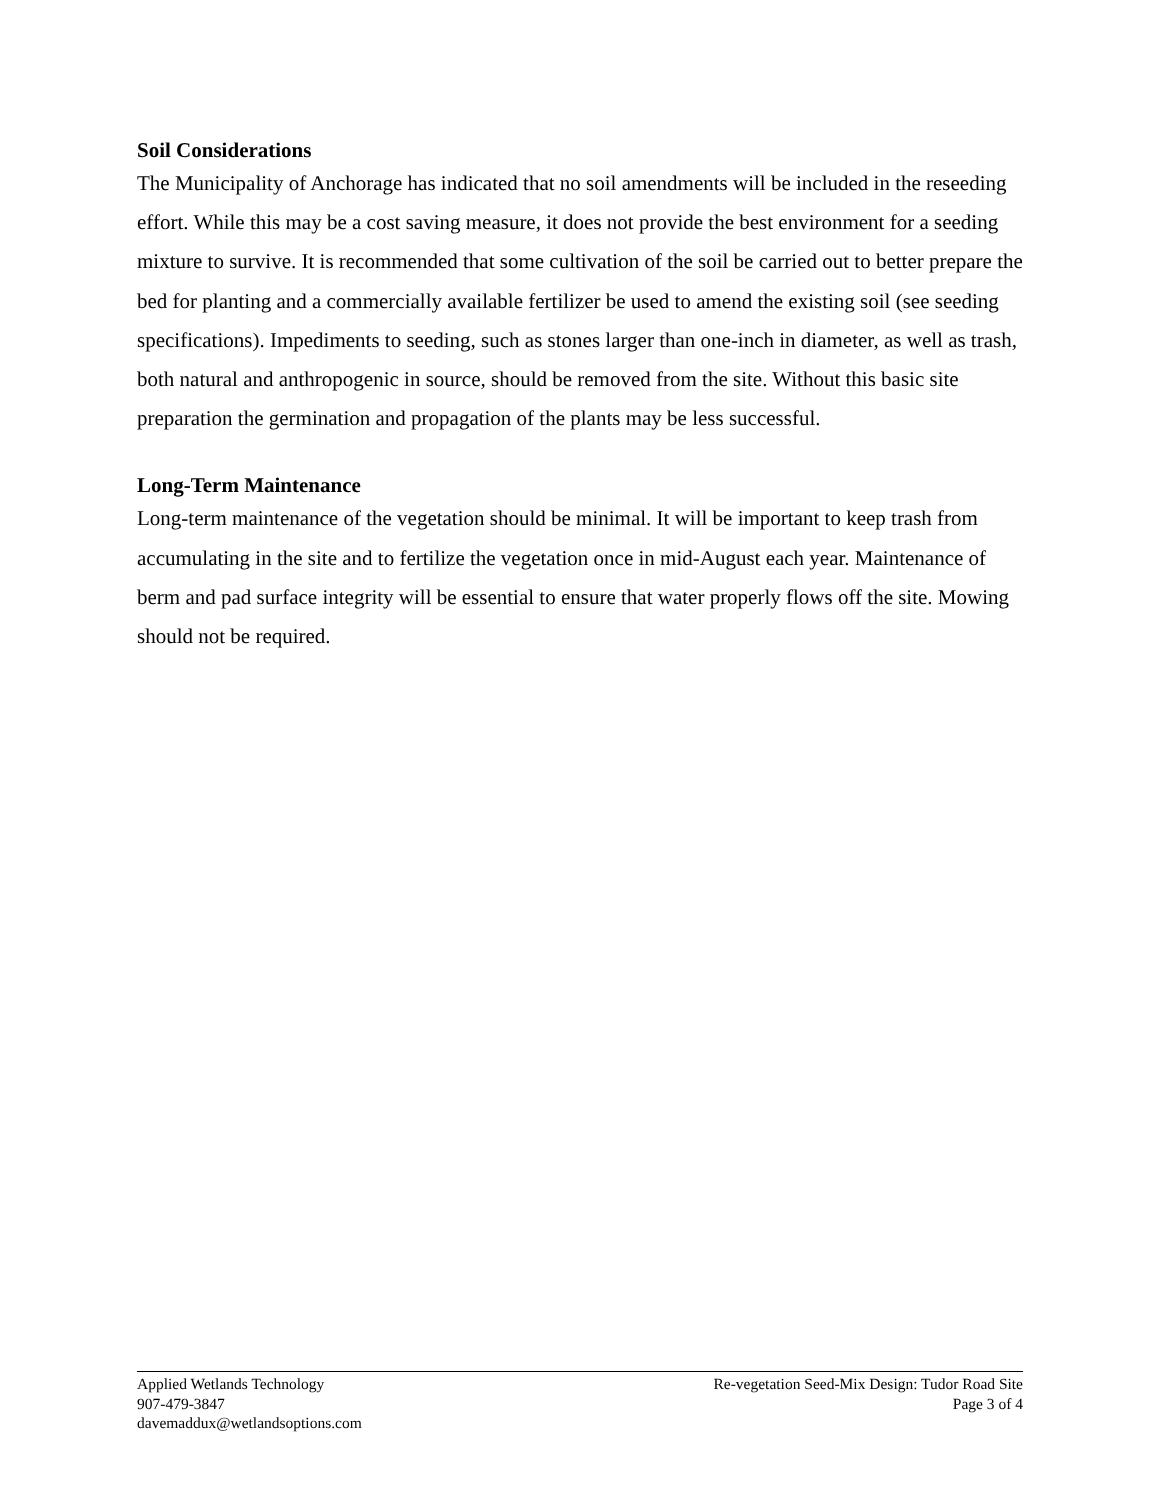Soil Considerations
The Municipality of Anchorage has indicated that no soil amendments will be included in the reseeding effort. While this may be a cost saving measure, it does not provide the best environment for a seeding mixture to survive. It is recommended that some cultivation of the soil be carried out to better prepare the bed for planting and a commercially available fertilizer be used to amend the existing soil (see seeding specifications). Impediments to seeding, such as stones larger than one-inch in diameter, as well as trash, both natural and anthropogenic in source, should be removed from the site. Without this basic site preparation the germination and propagation of the plants may be less successful.
Long-Term Maintenance
Long-term maintenance of the vegetation should be minimal. It will be important to keep trash from accumulating in the site and to fertilize the vegetation once in mid-August each year. Maintenance of berm and pad surface integrity will be essential to ensure that water properly flows off the site. Mowing should not be required.
Applied Wetlands Technology
907-479-3847
davemaddux@wetlandsoptions.com
Re-vegetation Seed-Mix Design: Tudor Road Site
Page 3 of 4